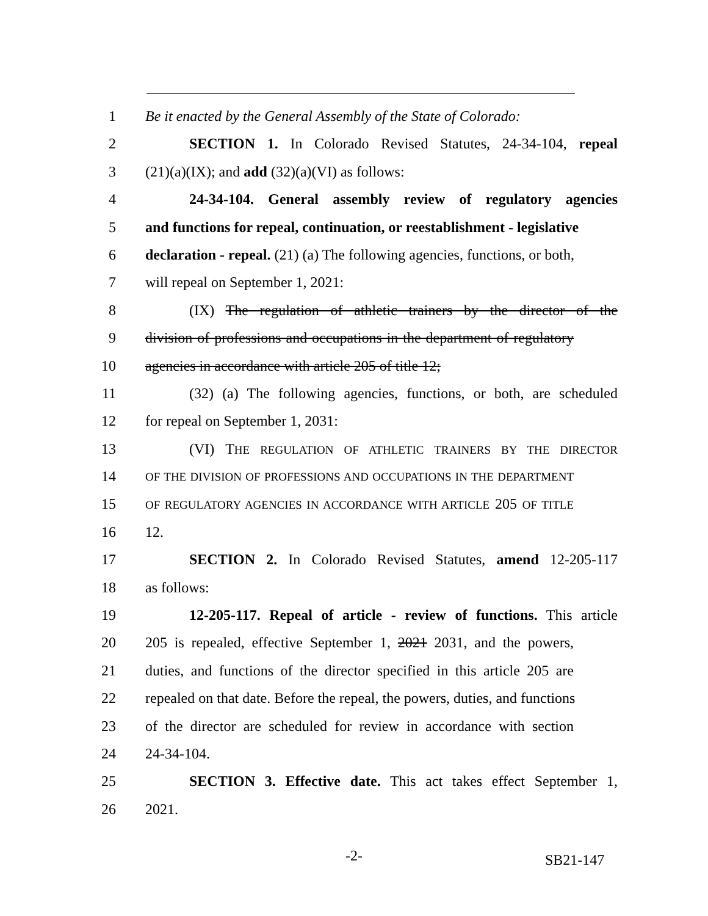1 Be it enacted by the General Assembly of the State of Colorado:
2 SECTION 1. In Colorado Revised Statutes, 24-34-104, repeal
3 (21)(a)(IX); and add (32)(a)(VI) as follows:
4 24-34-104. General assembly review of regulatory agencies
5 and functions for repeal, continuation, or reestablishment - legislative
6 declaration - repeal. (21) (a) The following agencies, functions, or both,
7 will repeal on September 1, 2021:
8 (IX) The regulation of athletic trainers by the director of the
9 division of professions and occupations in the department of regulatory
10 agencies in accordance with article 205 of title 12;
11 (32) (a) The following agencies, functions, or both, are scheduled
12 for repeal on September 1, 2031:
13 (VI) THE REGULATION OF ATHLETIC TRAINERS BY THE DIRECTOR
14
OF THE DIVISION OF PROFESSIONS AND OCCUPATIONS IN THE DEPARTMENT
15
OF REGULATORY AGENCIES IN ACCORDANCE WITH ARTICLE 205 OF TITLE
16 12.
17 SECTION 2. In Colorado Revised Statutes, amend 12-205-117
18 as follows:
19 12-205-117. Repeal of article - review of functions. This article
20 205 is repealed, effective September 1, 2021 2031, and the powers,
21 duties, and functions of the director specified in this article 205 are
22 repealed on that date. Before the repeal, the powers, duties, and functions
23 of the director are scheduled for review in accordance with section
24 24-34-104.
25 SECTION 3. Effective date. This act takes effect September 1,
26 2021.
-2-
SB21-147